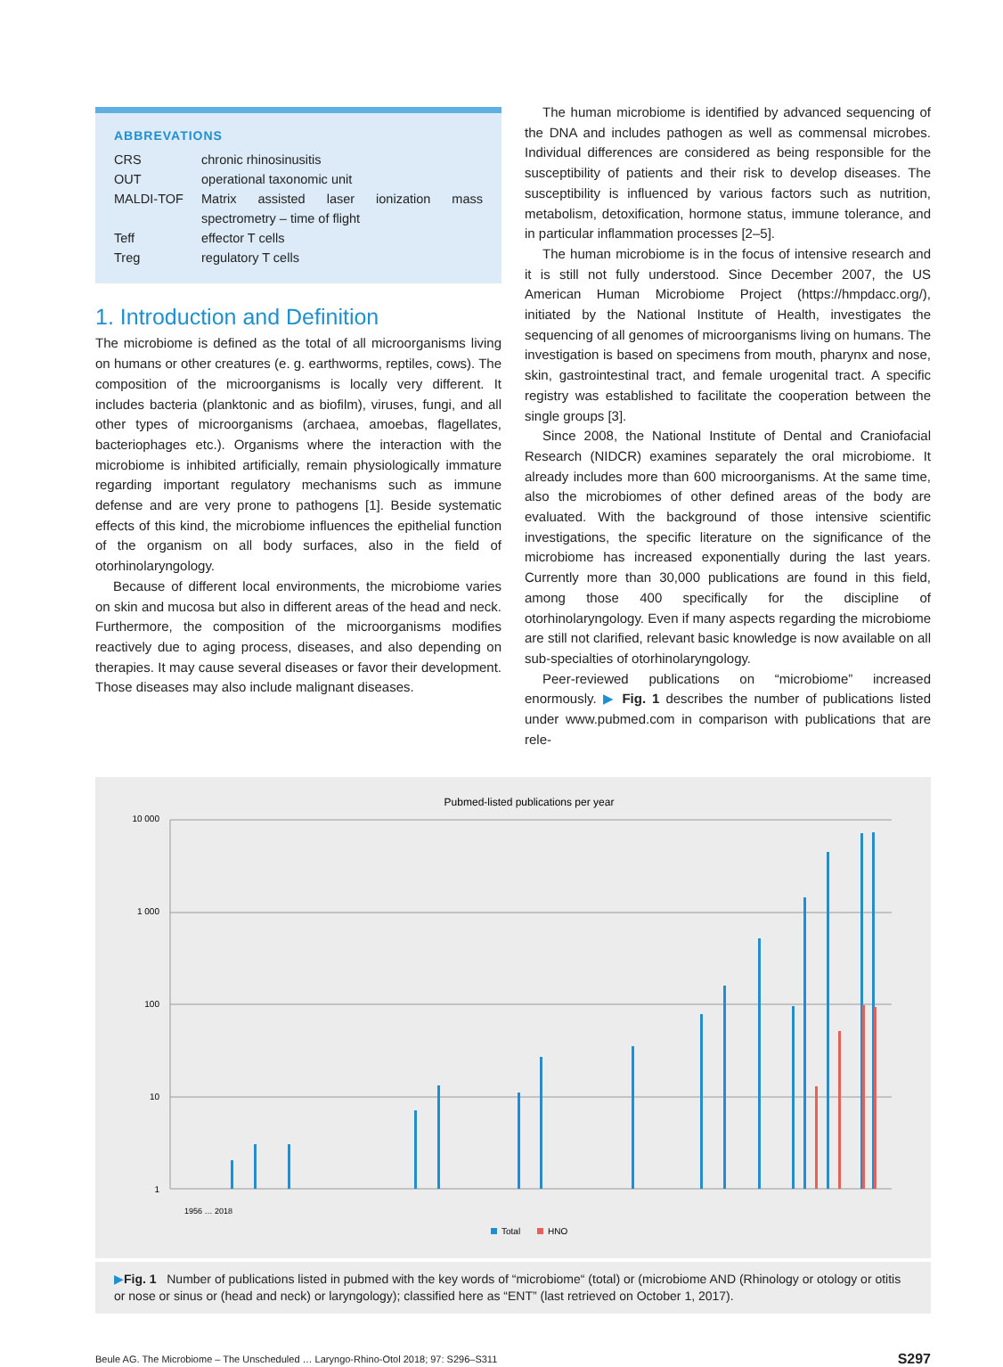ABBREVATIONS
| CRS | chronic rhinosinusitis |
| OUT | operational taxonomic unit |
| MALDI-TOF | Matrix assisted laser ionization mass spectrometry – time of flight |
| Teff | effector T cells |
| Treg | regulatory T cells |
1. Introduction and Definition
The microbiome is defined as the total of all microorganisms living on humans or other creatures (e. g. earthworms, reptiles, cows). The composition of the microorganisms is locally very different. It includes bacteria (planktonic and as biofilm), viruses, fungi, and all other types of microorganisms (archaea, amoebas, flagellates, bacteriophages etc.). Organisms where the interaction with the microbiome is inhibited artificially, remain physiologically immature regarding important regulatory mechanisms such as immune defense and are very prone to pathogens [1]. Beside systematic effects of this kind, the microbiome influences the epithelial function of the organism on all body surfaces, also in the field of otorhinolaryngology.
Because of different local environments, the microbiome varies on skin and mucosa but also in different areas of the head and neck. Furthermore, the composition of the microorganisms modifies reactively due to aging process, diseases, and also depending on therapies. It may cause several diseases or favor their development. Those diseases may also include malignant diseases.
The human microbiome is identified by advanced sequencing of the DNA and includes pathogen as well as commensal microbes. Individual differences are considered as being responsible for the susceptibility of patients and their risk to develop diseases. The susceptibility is influenced by various factors such as nutrition, metabolism, detoxification, hormone status, immune tolerance, and in particular inflammation processes [2–5].
The human microbiome is in the focus of intensive research and it is still not fully understood. Since December 2007, the US American Human Microbiome Project (https://hmpdacc.org/), initiated by the National Institute of Health, investigates the sequencing of all genomes of microorganisms living on humans. The investigation is based on specimens from mouth, pharynx and nose, skin, gastrointestinal tract, and female urogenital tract. A specific registry was established to facilitate the cooperation between the single groups [3].
Since 2008, the National Institute of Dental and Craniofacial Research (NIDCR) examines separately the oral microbiome. It already includes more than 600 microorganisms. At the same time, also the microbiomes of other defined areas of the body are evaluated. With the background of those intensive scientific investigations, the specific literature on the significance of the microbiome has increased exponentially during the last years. Currently more than 30,000 publications are found in this field, among those 400 specifically for the discipline of otorhinolaryngology. Even if many aspects regarding the microbiome are still not clarified, relevant basic knowledge is now available on all sub-specialties of otorhinolaryngology.
Peer-reviewed publications on “microbiome” increased enormously. ▶ Fig. 1 describes the number of publications listed under www.pubmed.com in comparison with publications that are rele-
Pubmed-listed publications per year
10 000
1 000
100
10
1
1956 … 2018
Total
HNO
▶Fig. 1 Number of publications listed in pubmed with the key words of “microbiome“ (total) or (microbiome AND (Rhinology or otology or otitis or nose or sinus or (head and neck) or laryngology); classified here as “ENT” (last retrieved on October 1, 2017).
Beule AG. The Microbiome – The Unscheduled … Laryngo-Rhino-Otol 2018; 97: S296–S311 S297